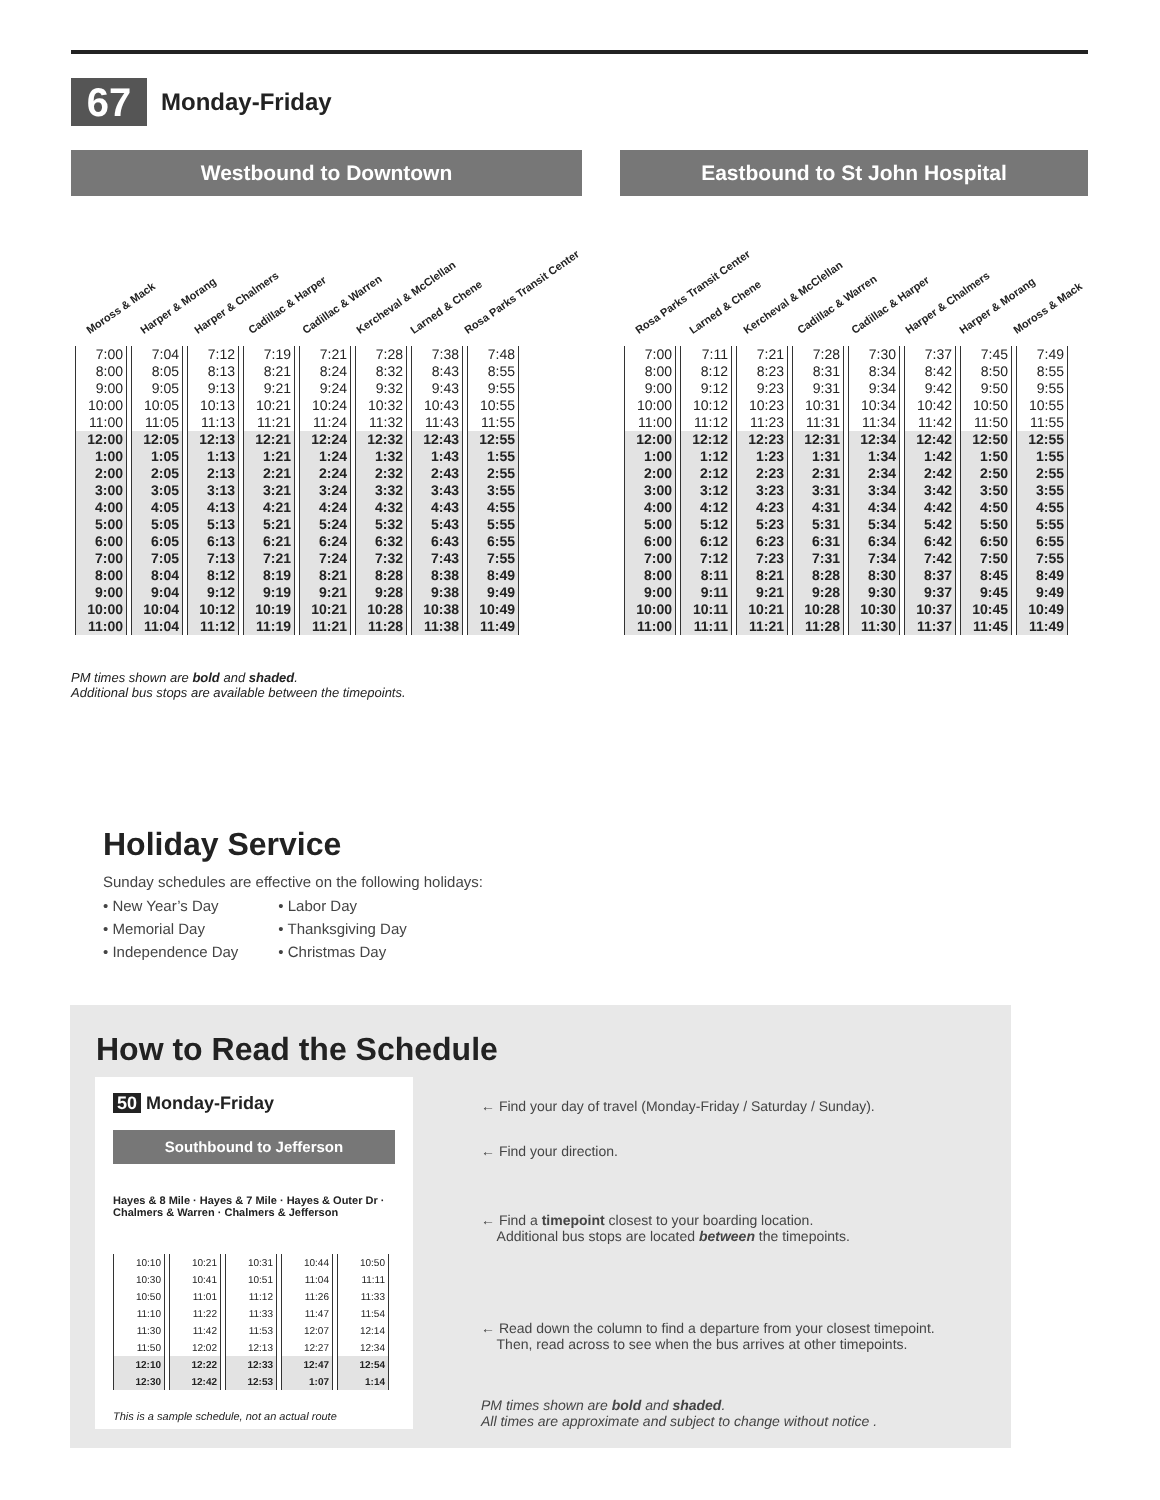67
Monday-Friday
Westbound to Downtown
Moross & Mack Harper & Morang Harper & Chalmers Cadillac & Harper Cadillac & Warren Kercheval & McClellan Larned & Chene Rosa Parks Transit Center
| 7:00 | 7:04 | 7:12 | 7:19 | 7:21 | 7:28 | 7:38 | 7:48 |
| 8:00 | 8:05 | 8:13 | 8:21 | 8:24 | 8:32 | 8:43 | 8:55 |
| 9:00 | 9:05 | 9:13 | 9:21 | 9:24 | 9:32 | 9:43 | 9:55 |
| 10:00 | 10:05 | 10:13 | 10:21 | 10:24 | 10:32 | 10:43 | 10:55 |
| 11:00 | 11:05 | 11:13 | 11:21 | 11:24 | 11:32 | 11:43 | 11:55 |
| 12:00 | 12:05 | 12:13 | 12:21 | 12:24 | 12:32 | 12:43 | 12:55 |
| 1:00 | 1:05 | 1:13 | 1:21 | 1:24 | 1:32 | 1:43 | 1:55 |
| 2:00 | 2:05 | 2:13 | 2:21 | 2:24 | 2:32 | 2:43 | 2:55 |
| 3:00 | 3:05 | 3:13 | 3:21 | 3:24 | 3:32 | 3:43 | 3:55 |
| 4:00 | 4:05 | 4:13 | 4:21 | 4:24 | 4:32 | 4:43 | 4:55 |
| 5:00 | 5:05 | 5:13 | 5:21 | 5:24 | 5:32 | 5:43 | 5:55 |
| 6:00 | 6:05 | 6:13 | 6:21 | 6:24 | 6:32 | 6:43 | 6:55 |
| 7:00 | 7:05 | 7:13 | 7:21 | 7:24 | 7:32 | 7:43 | 7:55 |
| 8:00 | 8:04 | 8:12 | 8:19 | 8:21 | 8:28 | 8:38 | 8:49 |
| 9:00 | 9:04 | 9:12 | 9:19 | 9:21 | 9:28 | 9:38 | 9:49 |
| 10:00 | 10:04 | 10:12 | 10:19 | 10:21 | 10:28 | 10:38 | 10:49 |
| 11:00 | 11:04 | 11:12 | 11:19 | 11:21 | 11:28 | 11:38 | 11:49 |
Eastbound to St John Hospital
Rosa Parks Transit Center Larned & Chene Kercheval & McClellan Cadillac & Warren Cadillac & Harper Harper & Chalmers Harper & Morang Moross & Mack
| 7:00 | 7:11 | 7:21 | 7:28 | 7:30 | 7:37 | 7:45 | 7:49 |
| 8:00 | 8:12 | 8:23 | 8:31 | 8:34 | 8:42 | 8:50 | 8:55 |
| 9:00 | 9:12 | 9:23 | 9:31 | 9:34 | 9:42 | 9:50 | 9:55 |
| 10:00 | 10:12 | 10:23 | 10:31 | 10:34 | 10:42 | 10:50 | 10:55 |
| 11:00 | 11:12 | 11:23 | 11:31 | 11:34 | 11:42 | 11:50 | 11:55 |
| 12:00 | 12:12 | 12:23 | 12:31 | 12:34 | 12:42 | 12:50 | 12:55 |
| 1:00 | 1:12 | 1:23 | 1:31 | 1:34 | 1:42 | 1:50 | 1:55 |
| 2:00 | 2:12 | 2:23 | 2:31 | 2:34 | 2:42 | 2:50 | 2:55 |
| 3:00 | 3:12 | 3:23 | 3:31 | 3:34 | 3:42 | 3:50 | 3:55 |
| 4:00 | 4:12 | 4:23 | 4:31 | 4:34 | 4:42 | 4:50 | 4:55 |
| 5:00 | 5:12 | 5:23 | 5:31 | 5:34 | 5:42 | 5:50 | 5:55 |
| 6:00 | 6:12 | 6:23 | 6:31 | 6:34 | 6:42 | 6:50 | 6:55 |
| 7:00 | 7:12 | 7:23 | 7:31 | 7:34 | 7:42 | 7:50 | 7:55 |
| 8:00 | 8:11 | 8:21 | 8:28 | 8:30 | 8:37 | 8:45 | 8:49 |
| 9:00 | 9:11 | 9:21 | 9:28 | 9:30 | 9:37 | 9:45 | 9:49 |
| 10:00 | 10:11 | 10:21 | 10:28 | 10:30 | 10:37 | 10:45 | 10:49 |
| 11:00 | 11:11 | 11:21 | 11:28 | 11:30 | 11:37 | 11:45 | 11:49 |
PM times shown are bold and shaded.
Additional bus stops are available between the timepoints.
Holiday Service
Sunday schedules are effective on the following holidays:
• New Year’s Day
• Memorial Day
• Independence Day
• Labor Day
• Thanksgiving Day
• Christmas Day
How to Read the Schedule
50 Monday-Friday
Southbound to Jefferson
Hayes & 8 Mile · Hayes & 7 Mile · Hayes & Outer Dr · Chalmers & Warren · Chalmers & Jefferson
| 10:10 | 10:21 | 10:31 | 10:44 | 10:50 |
| 10:30 | 10:41 | 10:51 | 11:04 | 11:11 |
| 10:50 | 11:01 | 11:12 | 11:26 | 11:33 |
| 11:10 | 11:22 | 11:33 | 11:47 | 11:54 |
| 11:30 | 11:42 | 11:53 | 12:07 | 12:14 |
| 11:50 | 12:02 | 12:13 | 12:27 | 12:34 |
| 12:10 | 12:22 | 12:33 | 12:47 | 12:54 |
| 12:30 | 12:42 | 12:53 | 1:07 | 1:14 |
This is a sample schedule, not an actual route
← Find your day of travel (Monday-Friday / Saturday / Sunday).
← Find your direction.
← Find a timepoint closest to your boarding location.
Additional bus stops are located between the timepoints.
← Read down the column to find a departure from your closest timepoint.
Then, read across to see when the bus arrives at other timepoints.
PM times shown are bold and shaded.
All times are approximate and subject to change without notice .